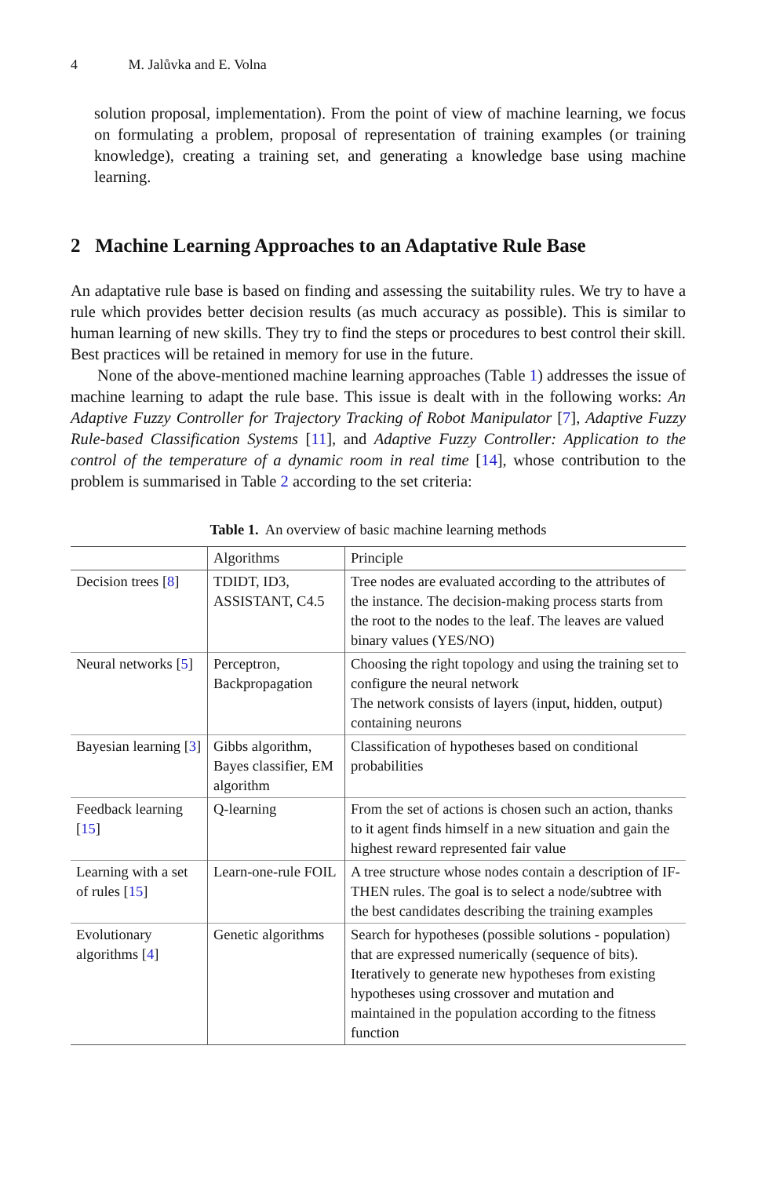4 M. Jalůvka and E. Volna
solution proposal, implementation). From the point of view of machine learning, we focus on formulating a problem, proposal of representation of training examples (or training knowledge), creating a training set, and generating a knowledge base using machine learning.
2 Machine Learning Approaches to an Adaptative Rule Base
An adaptative rule base is based on finding and assessing the suitability rules. We try to have a rule which provides better decision results (as much accuracy as possible). This is similar to human learning of new skills. They try to find the steps or procedures to best control their skill. Best practices will be retained in memory for use in the future.
None of the above-mentioned machine learning approaches (Table 1) addresses the issue of machine learning to adapt the rule base. This issue is dealt with in the following works: An Adaptive Fuzzy Controller for Trajectory Tracking of Robot Manipulator [7], Adaptive Fuzzy Rule-based Classification Systems [11], and Adaptive Fuzzy Controller: Application to the control of the temperature of a dynamic room in real time [14], whose contribution to the problem is summarised in Table 2 according to the set criteria:
Table 1. An overview of basic machine learning methods
| | Algorithms | Principle |
| --- | --- | --- |
| Decision trees [ 8 ] | TDIDT, ID3, ASSISTANT, C4.5 | Tree nodes are evaluated according to the attributes of the instance. The decision-making process starts from the root to the nodes to the leaf. The leaves are valued binary values (YES/NO) |
| Neural networks [ 5 ] | Perceptron, Backpropagation | Choosing the right topology and using the training set to configure the neural network The network consists of layers (input, hidden, output) containing neurons |
| Bayesian learning [ 3 ] | Gibbs algorithm, Bayes classifier, EM algorithm | Classification of hypotheses based on conditional probabilities |
| Feedback learning [ 15 ] | Q-learning | From the set of actions is chosen such an action, thanks to it agent finds himself in a new situation and gain the highest reward represented fair value |
| Learning with a set of rules [ 15 ] | Learn-one-rule FOIL | A tree structure whose nodes contain a description of IF-THEN rules. The goal is to select a node/subtree with the best candidates describing the training examples |
| Evolutionary algorithms [ 4 ] | Genetic algorithms | Search for hypotheses (possible solutions - population) that are expressed numerically (sequence of bits). Iteratively to generate new hypotheses from existing hypotheses using crossover and mutation and maintained in the population according to the fitness function |